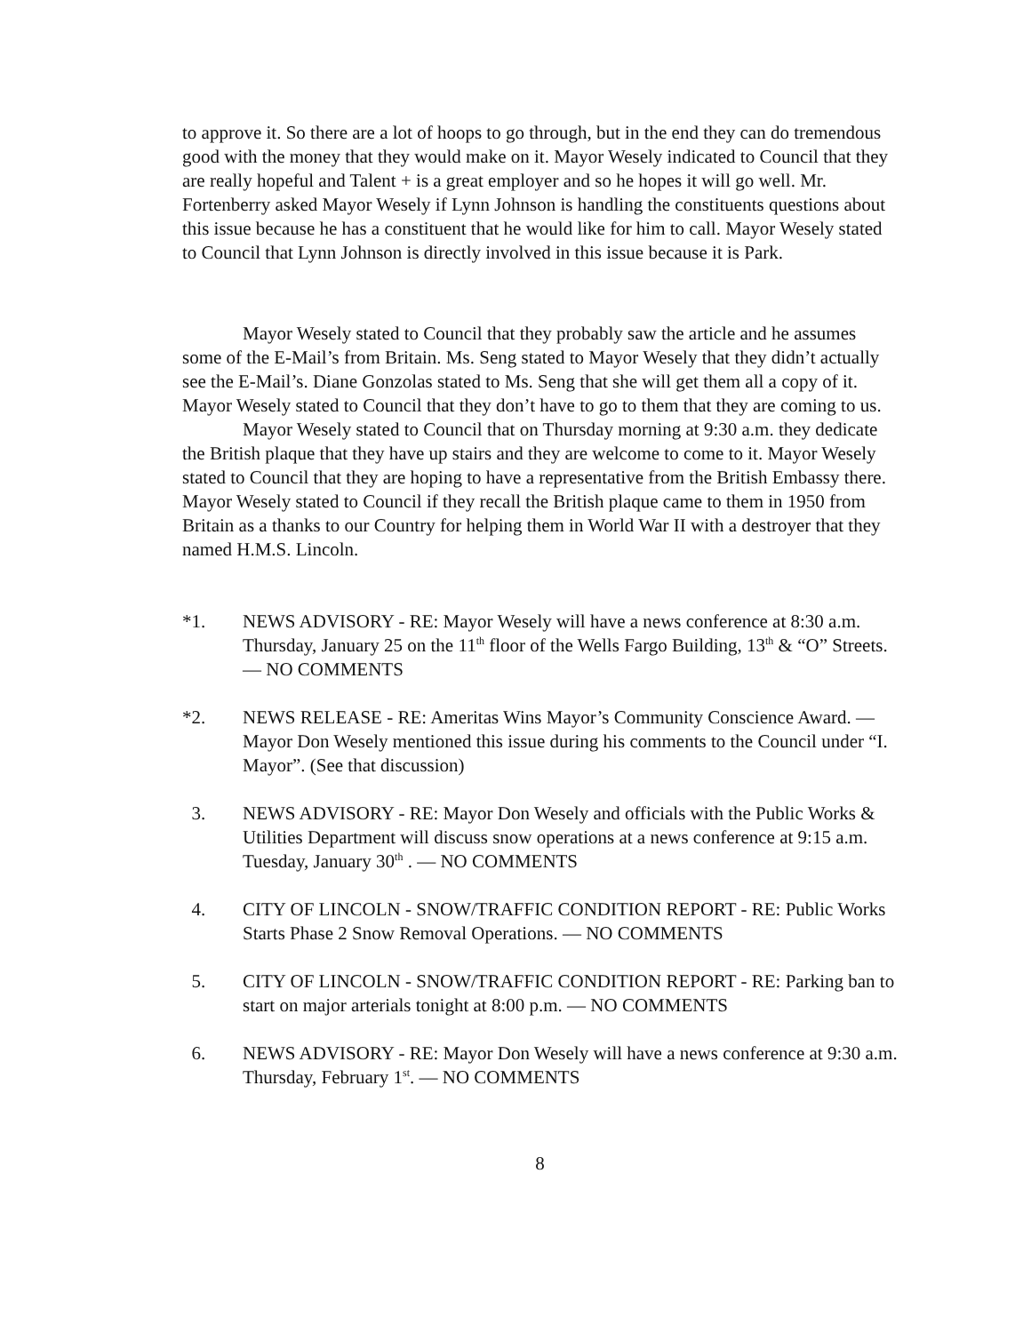to approve it. So there are a lot of hoops to go through, but in the end they can do tremendous good with the money that they would make on it. Mayor Wesely indicated to Council that they are really hopeful and Talent + is a great employer and so he hopes it will go well. Mr. Fortenberry asked Mayor Wesely if Lynn Johnson is handling the constituents questions about this issue because he has a constituent that he would like for him to call. Mayor Wesely stated to Council that Lynn Johnson is directly involved in this issue because it is Park.
Mayor Wesely stated to Council that they probably saw the article and he assumes some of the E-Mail’s from Britain. Ms. Seng stated to Mayor Wesely that they didn’t actually see the E-Mail’s. Diane Gonzolas stated to Ms. Seng that she will get them all a copy of it. Mayor Wesely stated to Council that they don’t have to go to them that they are coming to us.
Mayor Wesely stated to Council that on Thursday morning at 9:30 a.m. they dedicate the British plaque that they have up stairs and they are welcome to come to it. Mayor Wesely stated to Council that they are hoping to have a representative from the British Embassy there. Mayor Wesely stated to Council if they recall the British plaque came to them in 1950 from Britain as a thanks to our Country for helping them in World War II with a destroyer that they named H.M.S. Lincoln.
*1. NEWS ADVISORY - RE: Mayor Wesely will have a news conference at 8:30 a.m. Thursday, January 25 on the 11<sup>th</sup> floor of the Wells Fargo Building, 13<sup>th</sup> & “O” Streets. — NO COMMENTS
*2. NEWS RELEASE - RE: Ameritas Wins Mayor’s Community Conscience Award. — Mayor Don Wesely mentioned this issue during his comments to the Council under “I. Mayor”. (See that discussion)
3. NEWS ADVISORY - RE: Mayor Don Wesely and officials with the Public Works & Utilities Department will discuss snow operations at a news conference at 9:15 a.m. Tuesday, January 30<sup>th</sup> . — NO COMMENTS
4. CITY OF LINCOLN - SNOW/TRAFFIC CONDITION REPORT - RE: Public Works Starts Phase 2 Snow Removal Operations. — NO COMMENTS
5. CITY OF LINCOLN - SNOW/TRAFFIC CONDITION REPORT - RE: Parking ban to start on major arterials tonight at 8:00 p.m. — NO COMMENTS
6. NEWS ADVISORY - RE: Mayor Don Wesely will have a news conference at 9:30 a.m. Thursday, February 1<sup>st</sup>. — NO COMMENTS
8